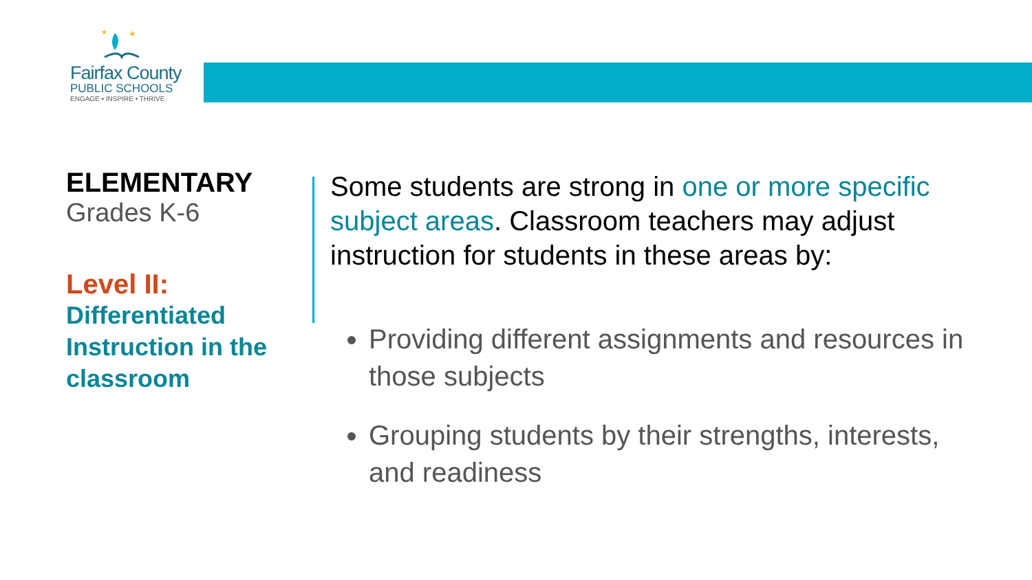★
★
Fairfax County
PUBLIC SCHOOLS
ENGAGE • INSPIRE • THRIVE
ELEMENTARY
Grades K-6
Level II:
Differentiated Instruction in the classroom
Some students are strong in one or more specific subject areas. Classroom teachers may adjust instruction for students in these areas by:
Providing different assignments and resources in those subjects
Grouping students by their strengths, interests, and readiness